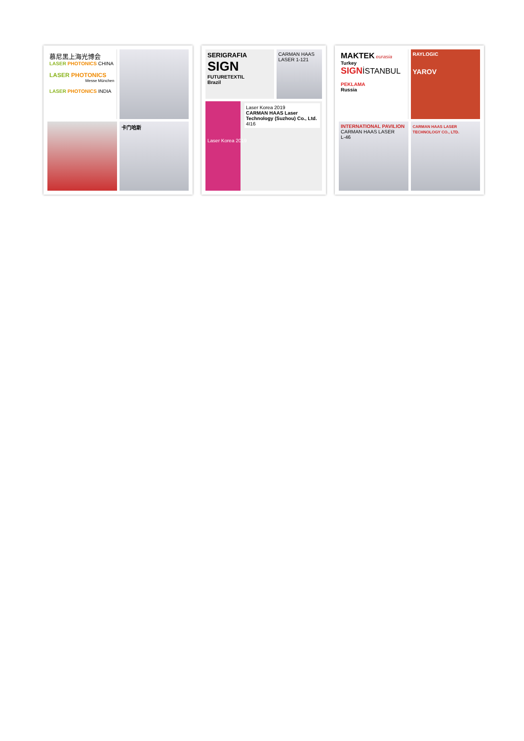慕尼黑上海光博会
LASER PHOTONICS CHINA
LASER PHOTONICS
Messe München
LASER PHOTONICS INDIA
卡门哈斯
SERIGRAFIA
SIGN
FUTURETEXTIL
Brazil
CARMAN HAAS LASER 1-121
Laser Korea 2019
CARMAN HAAS Laser Technology (Suzhou) Co., Ltd.
4I16
Laser Korea 2019
MAKTEK eurasia
Turkey
SIGN İSTANBUL
PEKLAMA
Russia
RAYLOGIC
YAROV
INTERNATIONAL PAVILION
CARMAN HAAS LASER
L-46
CARMAN HAAS LASER TECHNOLOGY CO., LTD.